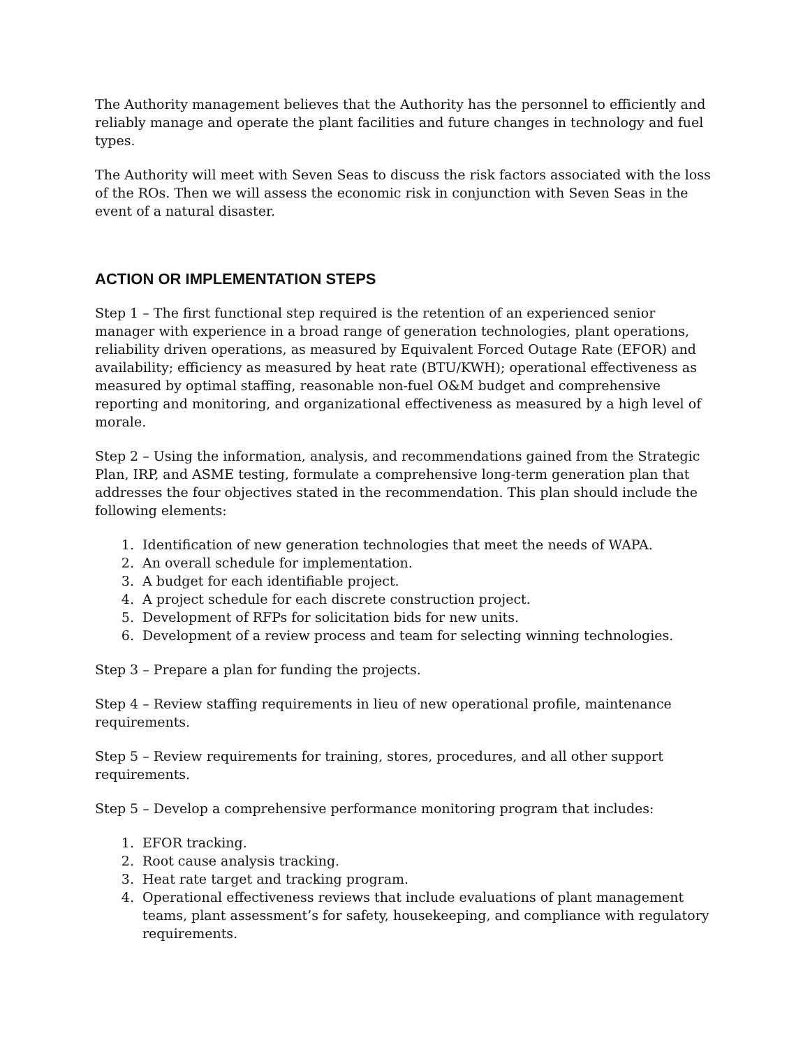The Authority management believes that the Authority has the personnel to efficiently and reliably manage and operate the plant facilities and future changes in technology and fuel types.
The Authority will meet with Seven Seas to discuss the risk factors associated with the loss of the ROs. Then we will assess the economic risk in conjunction with Seven Seas in the event of a natural disaster.
ACTION OR IMPLEMENTATION STEPS
Step 1 – The first functional step required is the retention of an experienced senior manager with experience in a broad range of generation technologies, plant operations, reliability driven operations, as measured by Equivalent Forced Outage Rate (EFOR) and availability; efficiency as measured by heat rate (BTU/KWH); operational effectiveness as measured by optimal staffing, reasonable non-fuel O&M budget and comprehensive reporting and monitoring, and organizational effectiveness as measured by a high level of morale.
Step 2 – Using the information, analysis, and recommendations gained from the Strategic Plan, IRP, and ASME testing, formulate a comprehensive long-term generation plan that addresses the four objectives stated in the recommendation. This plan should include the following elements:
1. Identification of new generation technologies that meet the needs of WAPA.
2. An overall schedule for implementation.
3. A budget for each identifiable project.
4. A project schedule for each discrete construction project.
5. Development of RFPs for solicitation bids for new units.
6. Development of a review process and team for selecting winning technologies.
Step 3 – Prepare a plan for funding the projects.
Step 4 – Review staffing requirements in lieu of new operational profile, maintenance requirements.
Step 5 – Review requirements for training, stores, procedures, and all other support requirements.
Step 5 – Develop a comprehensive performance monitoring program that includes:
1. EFOR tracking.
2. Root cause analysis tracking.
3. Heat rate target and tracking program.
4. Operational effectiveness reviews that include evaluations of plant management teams, plant assessment’s for safety, housekeeping, and compliance with regulatory requirements.